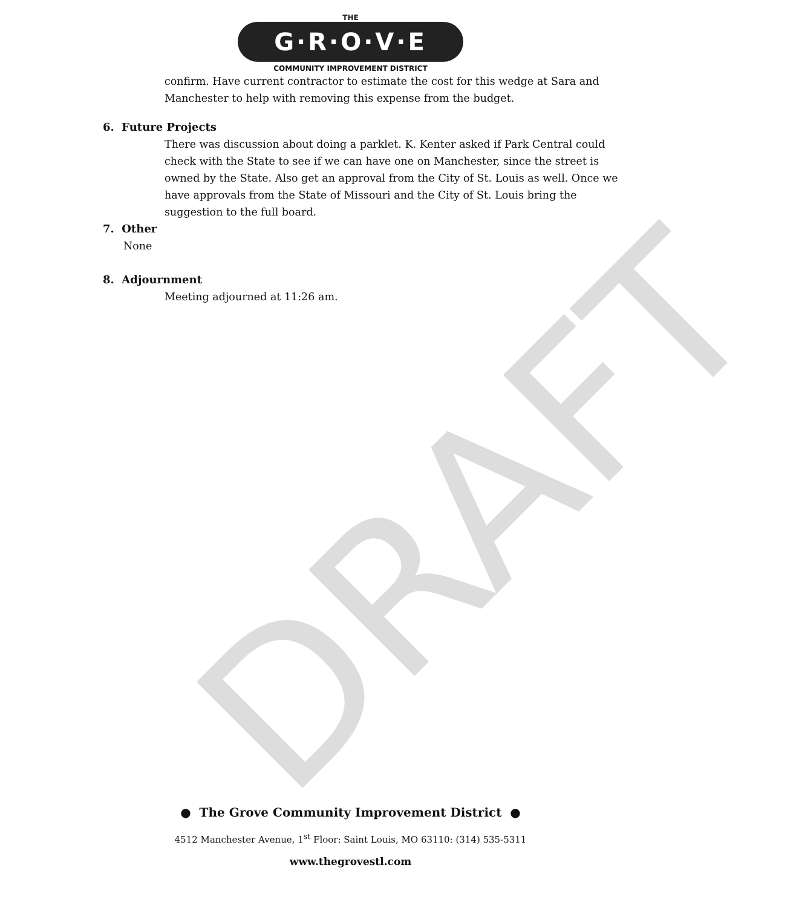DRAFT
THE
G·R·O·V·E
COMMUNITY IMPROVEMENT DISTRICT
confirm. Have current contractor to estimate the cost for this wedge at Sara and Manchester to help with removing this expense from the budget.
6. Future Projects
There was discussion about doing a parklet. K. Kenter asked if Park Central could check with the State to see if we can have one on Manchester, since the street is owned by the State. Also get an approval from the City of St. Louis as well. Once we have approvals from the State of Missouri and the City of St. Louis bring the suggestion to the full board.
7. Other
None
8. Adjournment
Meeting adjourned at 11:26 am.
● The Grove Community Improvement District ●
4512 Manchester Avenue, 1<sup>st</sup> Floor: Saint Louis, MO 63110: (314) 535-5311
www.thegrovestl.com